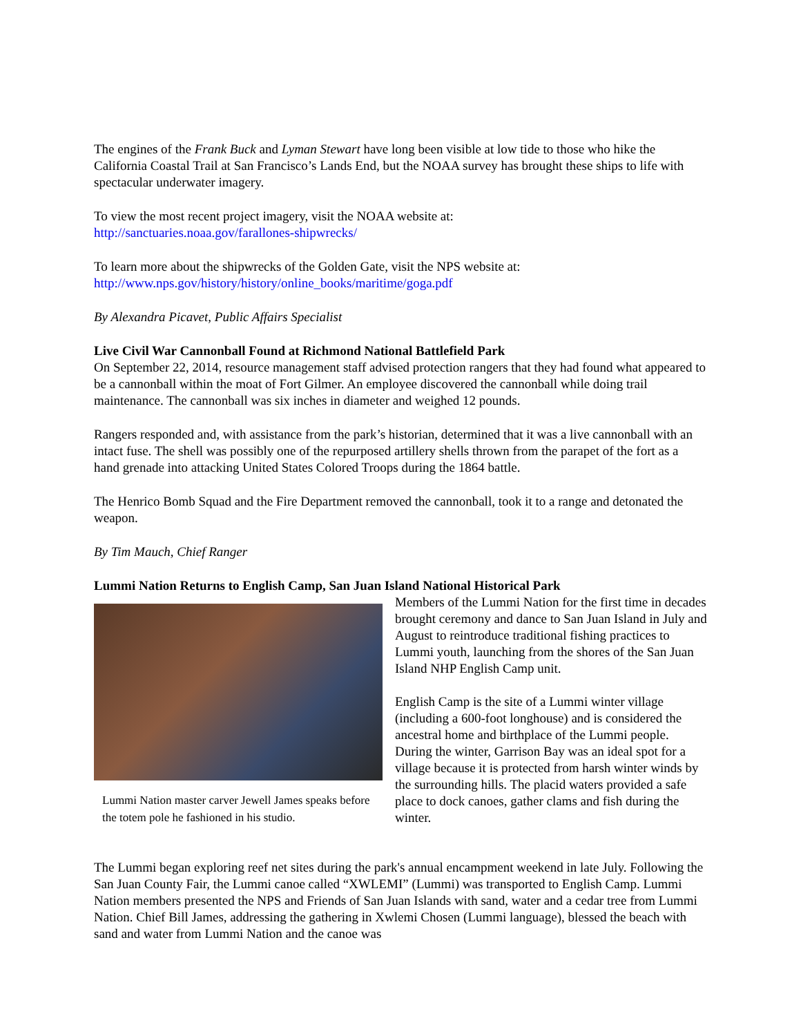The engines of the Frank Buck and Lyman Stewart have long been visible at low tide to those who hike the California Coastal Trail at San Francisco’s Lands End, but the NOAA survey has brought these ships to life with spectacular underwater imagery.
To view the most recent project imagery, visit the NOAA website at:
http://sanctuaries.noaa.gov/farallones-shipwrecks/
To learn more about the shipwrecks of the Golden Gate, visit the NPS website at:
http://www.nps.gov/history/history/online_books/maritime/goga.pdf
By Alexandra Picavet, Public Affairs Specialist
Live Civil War Cannonball Found at Richmond National Battlefield Park
On September 22, 2014, resource management staff advised protection rangers that they had found what appeared to be a cannonball within the moat of Fort Gilmer. An employee discovered the cannonball while doing trail maintenance. The cannonball was six inches in diameter and weighed 12 pounds.
Rangers responded and, with assistance from the park’s historian, determined that it was a live cannonball with an intact fuse. The shell was possibly one of the repurposed artillery shells thrown from the parapet of the fort as a hand grenade into attacking United States Colored Troops during the 1864 battle.
The Henrico Bomb Squad and the Fire Department removed the cannonball, took it to a range and detonated the weapon.
By Tim Mauch, Chief Ranger
Lummi Nation Returns to English Camp, San Juan Island National Historical Park
Lummi Nation master carver Jewell James speaks before the totem pole he fashioned in his studio.
Members of the Lummi Nation for the first time in decades brought ceremony and dance to San Juan Island in July and August to reintroduce traditional fishing practices to Lummi youth, launching from the shores of the San Juan Island NHP English Camp unit.
English Camp is the site of a Lummi winter village (including a 600-foot longhouse) and is considered the ancestral home and birthplace of the Lummi people. During the winter, Garrison Bay was an ideal spot for a village because it is protected from harsh winter winds by the surrounding hills. The placid waters provided a safe place to dock canoes, gather clams and fish during the winter.
The Lummi began exploring reef net sites during the park's annual encampment weekend in late July. Following the San Juan County Fair, the Lummi canoe called “XWLEMI” (Lummi) was transported to English Camp. Lummi Nation members presented the NPS and Friends of San Juan Islands with sand, water and a cedar tree from Lummi Nation. Chief Bill James, addressing the gathering in Xwlemi Chosen (Lummi language), blessed the beach with sand and water from Lummi Nation and the canoe was